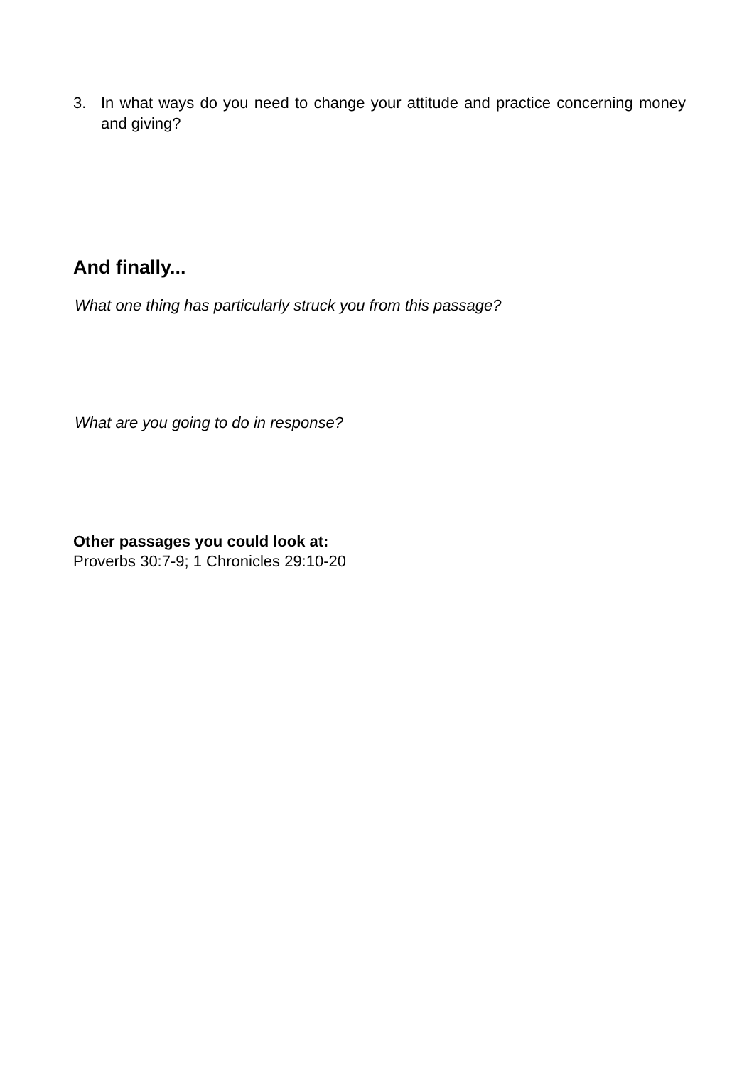3. In what ways do you need to change your attitude and practice concerning money and giving?
And finally...
What one thing has particularly struck you from this passage?
What are you going to do in response?
Other passages you could look at:
Proverbs 30:7-9; 1 Chronicles 29:10-20